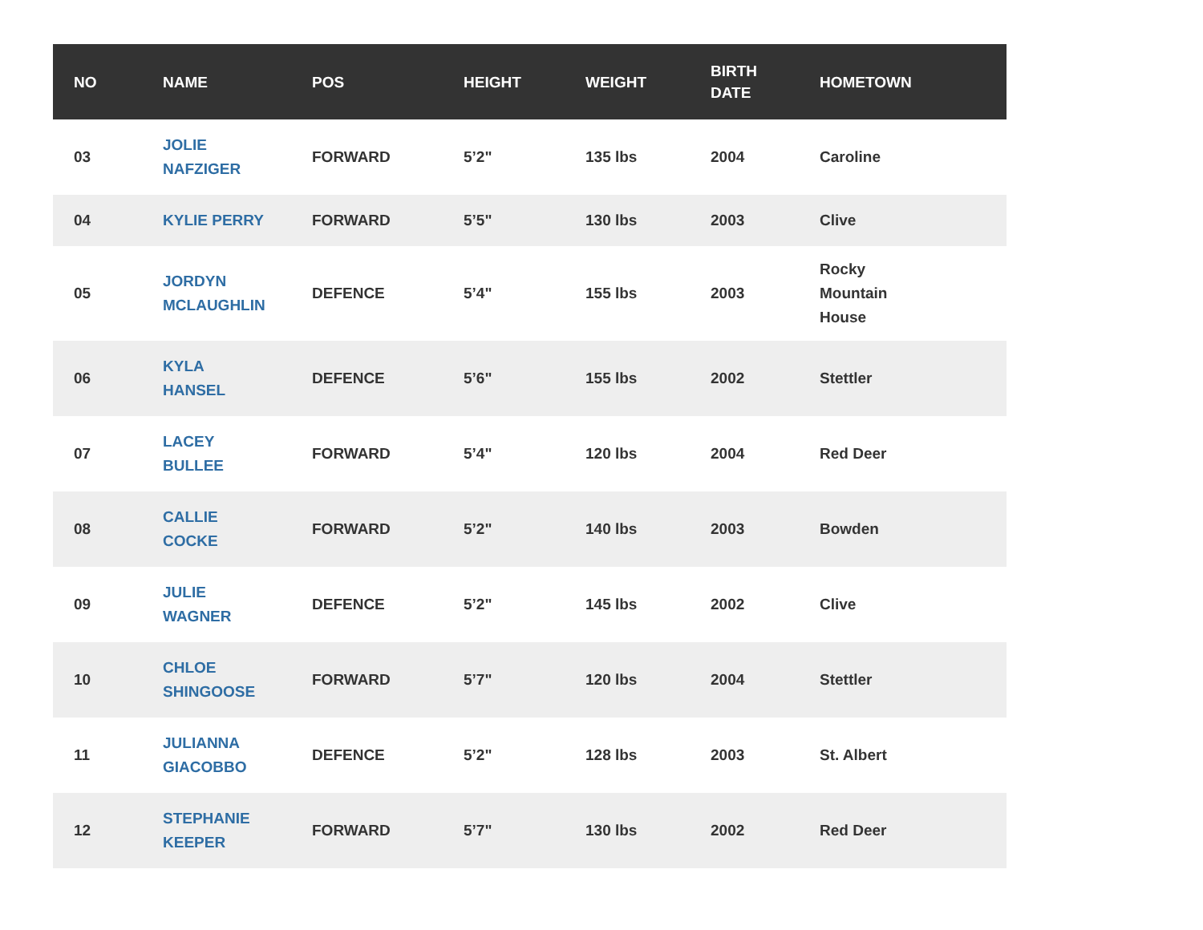| NO | NAME | POS | HEIGHT | WEIGHT | BIRTH DATE | HOMETOWN |
| --- | --- | --- | --- | --- | --- | --- |
| 03 | JOLIE NAFZIGER | FORWARD | 5’2" | 135 lbs | 2004 | Caroline |
| 04 | KYLIE PERRY | FORWARD | 5’5" | 130 lbs | 2003 | Clive |
| 05 | JORDYN MCLAUGHLIN | DEFENCE | 5’4" | 155 lbs | 2003 | Rocky Mountain House |
| 06 | KYLA HANSEL | DEFENCE | 5’6" | 155 lbs | 2002 | Stettler |
| 07 | LACEY BULLEE | FORWARD | 5’4" | 120 lbs | 2004 | Red Deer |
| 08 | CALLIE COCKE | FORWARD | 5’2" | 140 lbs | 2003 | Bowden |
| 09 | JULIE WAGNER | DEFENCE | 5’2" | 145 lbs | 2002 | Clive |
| 10 | CHLOE SHINGOOSE | FORWARD | 5’7" | 120 lbs | 2004 | Stettler |
| 11 | JULIANNA GIACOBBO | DEFENCE | 5’2" | 128 lbs | 2003 | St. Albert |
| 12 | STEPHANIE KEEPER | FORWARD | 5’7" | 130 lbs | 2002 | Red Deer |